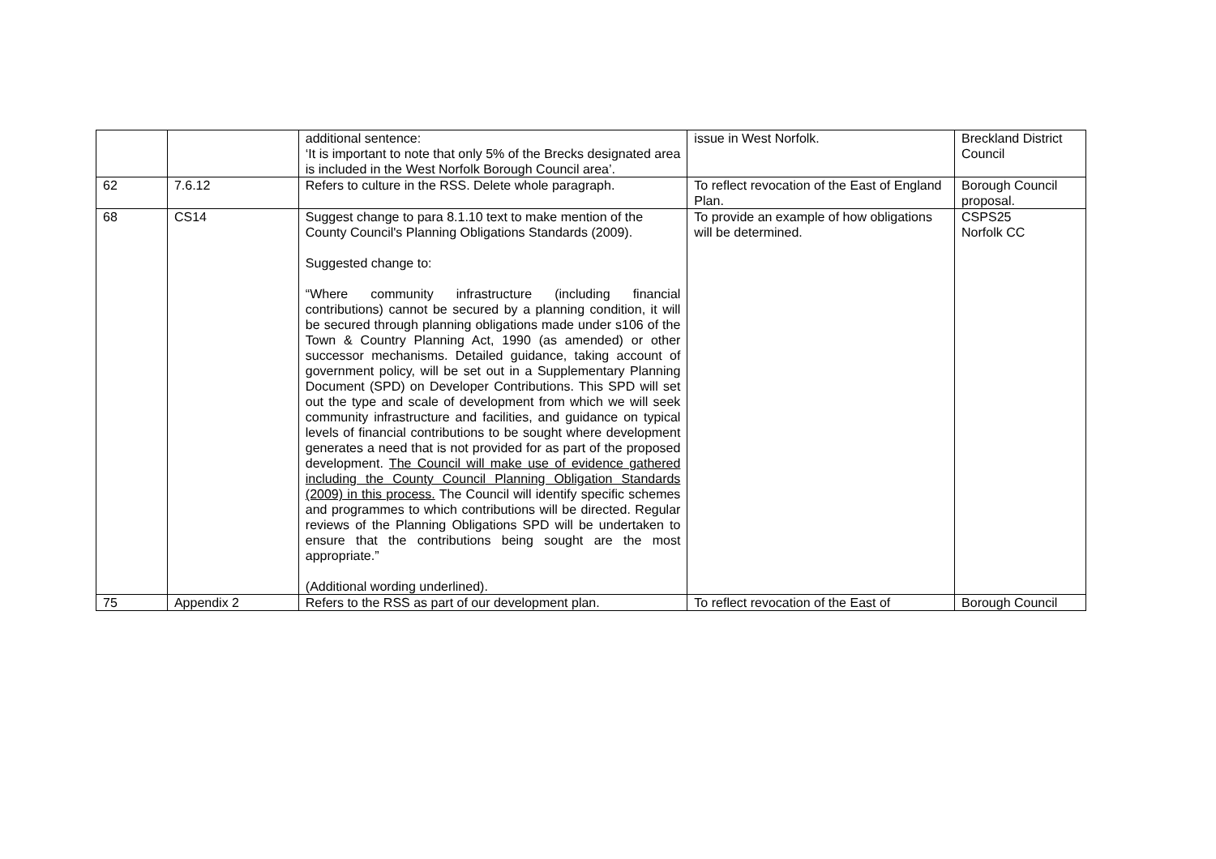| | | additional sentence: ‘It is important to note that only 5% of the Brecks designated area is included in the West Norfolk Borough Council area’. | issue in West Norfolk. | Breckland District Council |
| 62 | 7.6.12 | Refers to culture in the RSS. Delete whole paragraph. | To reflect revocation of the East of England Plan. | Borough Council proposal. |
| 68 | CS14 | Suggest change to para 8.1.10 text to make mention of the County Council's Planning Obligations Standards (2009). Suggested change to: “Where community infrastructure (including financial contributions) cannot be secured by a planning condition, it will be secured through planning obligations made under s106 of the Town & Country Planning Act, 1990 (as amended) or other successor mechanisms. Detailed guidance, taking account of government policy, will be set out in a Supplementary Planning Document (SPD) on Developer Contributions. This SPD will set out the type and scale of development from which we will seek community infrastructure and facilities, and guidance on typical levels of financial contributions to be sought where development generates a need that is not provided for as part of the proposed development. The Council will make use of evidence gathered including the County Council Planning Obligation Standards (2009) in this process. The Council will identify specific schemes and programmes to which contributions will be directed. Regular reviews of the Planning Obligations SPD will be undertaken to ensure that the contributions being sought are the most appropriate.” (Additional wording underlined). | To provide an example of how obligations will be determined. | CSPS25 Norfolk CC |
| 75 | Appendix 2 | Refers to the RSS as part of our development plan. | To reflect revocation of the East of | Borough Council |